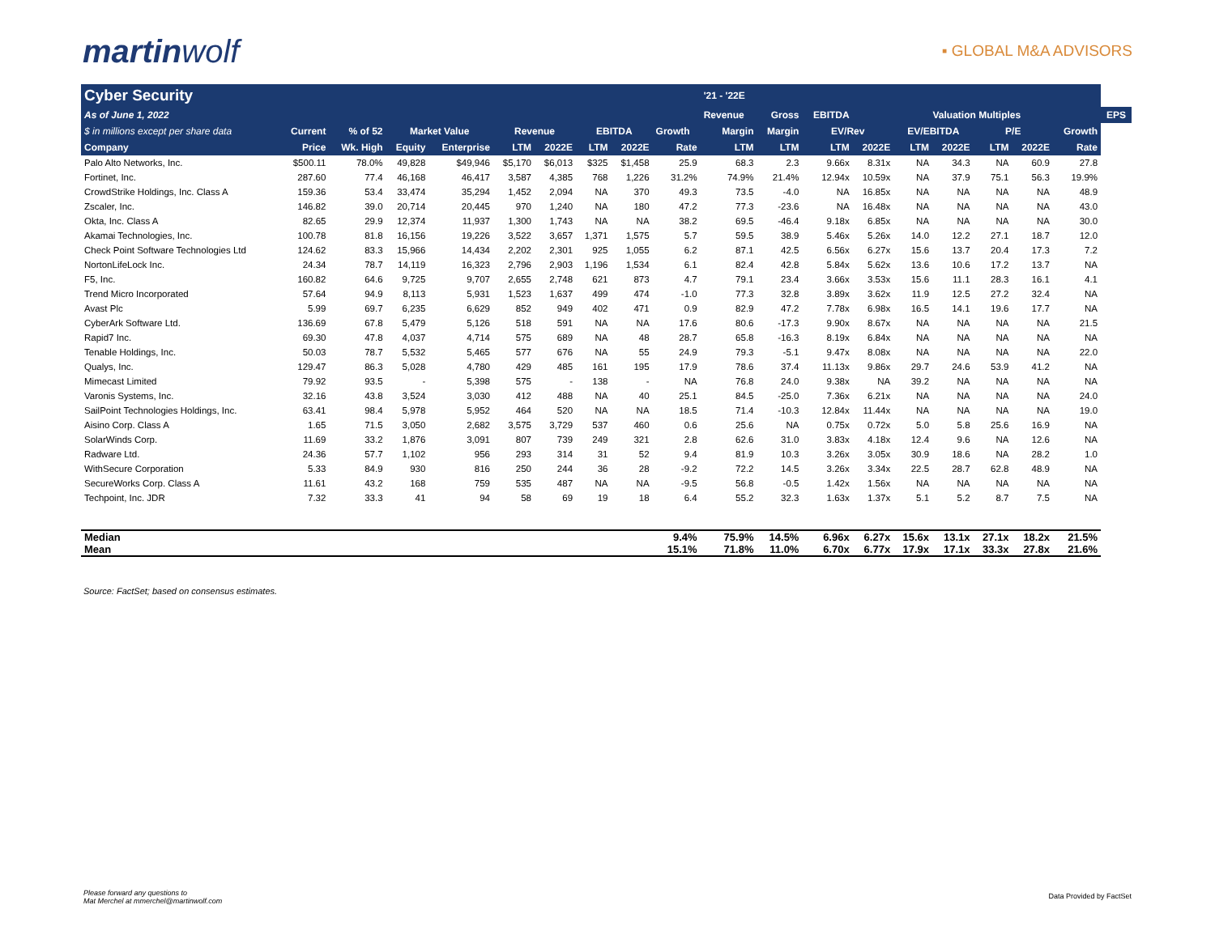martinwolf
▪ GLOBAL M&A ADVISORS
| Cyber Security | | | | | | | | | | '21 - '22E | | | | | | | | | |
| --- | --- | --- | --- | --- | --- | --- | --- | --- | --- | --- | --- | --- | --- | --- | --- | --- | --- | --- | --- |
| As of June 1, 2022 | | | | | | | | | | Revenue | Gross | EBITDA | Valuation Multiples | | | | | | EPS |
| $ in millions except per share data | Current | % of 52 | Market Value | | Revenue | | EBITDA | | Growth | Margin | Margin | EV/Rev | | EV/EBITDA | | P/E | | Growth | |
| Company | Price | Wk. High | Equity | Enterprise | LTM | 2022E | LTM | 2022E | Rate | LTM | LTM | LTM | 2022E | LTM | 2022E | LTM | 2022E | Rate | |
| Palo Alto Networks, Inc. | $500.11 | 78.0% | 49,828 | $49,946 | $5,170 | $6,013 | $325 | $1,458 | 25.9 | 68.3 | 2.3 | 9.66x | 8.31x | NA | 34.3 | NA | 60.9 | 27.8 | |
| Fortinet, Inc. | 287.60 | 77.4 | 46,168 | 46,417 | 3,587 | 4,385 | 768 | 1,226 | 31.2% | 74.9% | 21.4% | 12.94x | 10.59x | NA | 37.9 | 75.1 | 56.3 | 19.9% | |
| CrowdStrike Holdings, Inc. Class A | 159.36 | 53.4 | 33,474 | 35,294 | 1,452 | 2,094 | NA | 370 | 49.3 | 73.5 | -4.0 | NA | 16.85x | NA | NA | NA | NA | 48.9 | |
| Zscaler, Inc. | 146.82 | 39.0 | 20,714 | 20,445 | 970 | 1,240 | NA | 180 | 47.2 | 77.3 | -23.6 | NA | 16.48x | NA | NA | NA | NA | 43.0 | |
| Okta, Inc. Class A | 82.65 | 29.9 | 12,374 | 11,937 | 1,300 | 1,743 | NA | NA | 38.2 | 69.5 | -46.4 | 9.18x | 6.85x | NA | NA | NA | NA | 30.0 | |
| Akamai Technologies, Inc. | 100.78 | 81.8 | 16,156 | 19,226 | 3,522 | 3,657 | 1,371 | 1,575 | 5.7 | 59.5 | 38.9 | 5.46x | 5.26x | 14.0 | 12.2 | 27.1 | 18.7 | 12.0 | |
| Check Point Software Technologies Ltd | 124.62 | 83.3 | 15,966 | 14,434 | 2,202 | 2,301 | 925 | 1,055 | 6.2 | 87.1 | 42.5 | 6.56x | 6.27x | 15.6 | 13.7 | 20.4 | 17.3 | 7.2 | |
| NortonLifeLock Inc. | 24.34 | 78.7 | 14,119 | 16,323 | 2,796 | 2,903 | 1,196 | 1,534 | 6.1 | 82.4 | 42.8 | 5.84x | 5.62x | 13.6 | 10.6 | 17.2 | 13.7 | NA | |
| F5, Inc. | 160.82 | 64.6 | 9,725 | 9,707 | 2,655 | 2,748 | 621 | 873 | 4.7 | 79.1 | 23.4 | 3.66x | 3.53x | 15.6 | 11.1 | 28.3 | 16.1 | 4.1 | |
| Trend Micro Incorporated | 57.64 | 94.9 | 8,113 | 5,931 | 1,523 | 1,637 | 499 | 474 | -1.0 | 77.3 | 32.8 | 3.89x | 3.62x | 11.9 | 12.5 | 27.2 | 32.4 | NA | |
| Avast Plc | 5.99 | 69.7 | 6,235 | 6,629 | 852 | 949 | 402 | 471 | 0.9 | 82.9 | 47.2 | 7.78x | 6.98x | 16.5 | 14.1 | 19.6 | 17.7 | NA | |
| CyberArk Software Ltd. | 136.69 | 67.8 | 5,479 | 5,126 | 518 | 591 | NA | NA | 17.6 | 80.6 | -17.3 | 9.90x | 8.67x | NA | NA | NA | NA | 21.5 | |
| Rapid7 Inc. | 69.30 | 47.8 | 4,037 | 4,714 | 575 | 689 | NA | 48 | 28.7 | 65.8 | -16.3 | 8.19x | 6.84x | NA | NA | NA | NA | NA | |
| Tenable Holdings, Inc. | 50.03 | 78.7 | 5,532 | 5,465 | 577 | 676 | NA | 55 | 24.9 | 79.3 | -5.1 | 9.47x | 8.08x | NA | NA | NA | NA | 22.0 | |
| Qualys, Inc. | 129.47 | 86.3 | 5,028 | 4,780 | 429 | 485 | 161 | 195 | 17.9 | 78.6 | 37.4 | 11.13x | 9.86x | 29.7 | 24.6 | 53.9 | 41.2 | NA | |
| Mimecast Limited | 79.92 | 93.5 | - | 5,398 | 575 | - | 138 | - | NA | 76.8 | 24.0 | 9.38x | NA | 39.2 | NA | NA | NA | NA | |
| Varonis Systems, Inc. | 32.16 | 43.8 | 3,524 | 3,030 | 412 | 488 | NA | 40 | 25.1 | 84.5 | -25.0 | 7.36x | 6.21x | NA | NA | NA | NA | 24.0 | |
| SailPoint Technologies Holdings, Inc. | 63.41 | 98.4 | 5,978 | 5,952 | 464 | 520 | NA | NA | 18.5 | 71.4 | -10.3 | 12.84x | 11.44x | NA | NA | NA | NA | 19.0 | |
| Aisino Corp. Class A | 1.65 | 71.5 | 3,050 | 2,682 | 3,575 | 3,729 | 537 | 460 | 0.6 | 25.6 | NA | 0.75x | 0.72x | 5.0 | 5.8 | 25.6 | 16.9 | NA | |
| SolarWinds Corp. | 11.69 | 33.2 | 1,876 | 3,091 | 807 | 739 | 249 | 321 | 2.8 | 62.6 | 31.0 | 3.83x | 4.18x | 12.4 | 9.6 | NA | 12.6 | NA | |
| Radware Ltd. | 24.36 | 57.7 | 1,102 | 956 | 293 | 314 | 31 | 52 | 9.4 | 81.9 | 10.3 | 3.26x | 3.05x | 30.9 | 18.6 | NA | 28.2 | 1.0 | |
| WithSecure Corporation | 5.33 | 84.9 | 930 | 816 | 250 | 244 | 36 | 28 | -9.2 | 72.2 | 14.5 | 3.26x | 3.34x | 22.5 | 28.7 | 62.8 | 48.9 | NA | |
| SecureWorks Corp. Class A | 11.61 | 43.2 | 168 | 759 | 535 | 487 | NA | NA | -9.5 | 56.8 | -0.5 | 1.42x | 1.56x | NA | NA | NA | NA | NA | |
| Techpoint, Inc. JDR | 7.32 | 33.3 | 41 | 94 | 58 | 69 | 19 | 18 | 6.4 | 55.2 | 32.3 | 1.63x | 1.37x | 5.1 | 5.2 | 8.7 | 7.5 | NA | |
| Median | | | | | | | | | 9.4% | 75.9% | 14.5% | 6.96x | 6.27x | 15.6x | 13.1x | 27.1x | 18.2x | 21.5% | |
| Mean | | | | | | | | | 15.1% | 71.8% | 11.0% | 6.70x | 6.77x | 17.9x | 17.1x | 33.3x | 27.8x | 21.6% | |
Source: FactSet; based on consensus estimates.
Please forward any questions to
Mat Merchel at mmerchel@martinwolf.com
Data Provided by FactSet